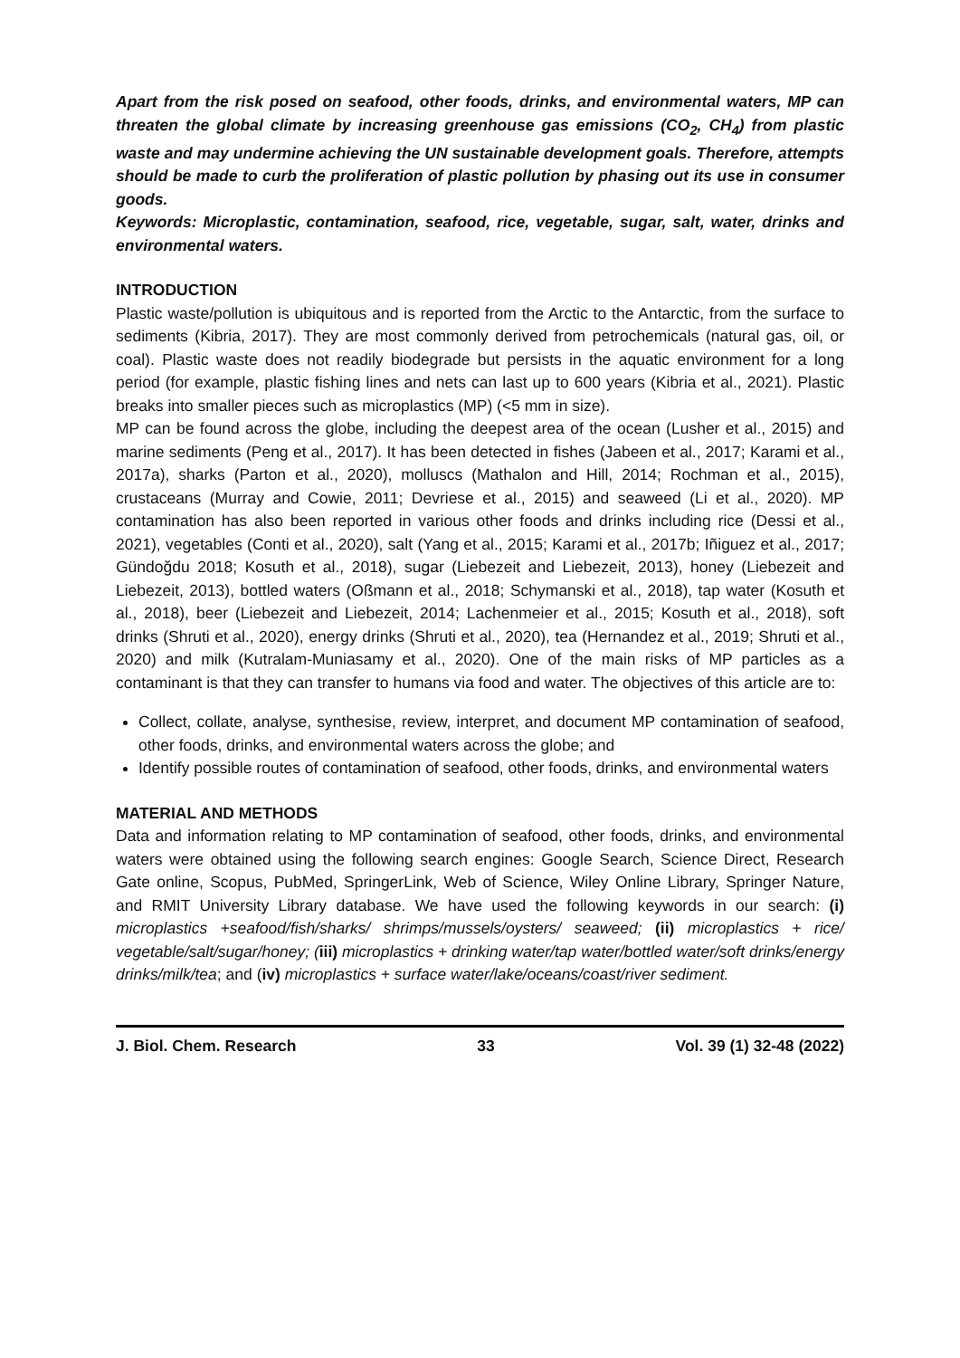Apart from the risk posed on seafood, other foods, drinks, and environmental waters, MP can threaten the global climate by increasing greenhouse gas emissions (CO<sub>2</sub>, CH<sub>4</sub>) from plastic waste and may undermine achieving the UN sustainable development goals. Therefore, attempts should be made to curb the proliferation of plastic pollution by phasing out its use in consumer goods.
Keywords: Microplastic, contamination, seafood, rice, vegetable, sugar, salt, water, drinks and environmental waters.
INTRODUCTION
Plastic waste/pollution is ubiquitous and is reported from the Arctic to the Antarctic, from the surface to sediments (Kibria, 2017). They are most commonly derived from petrochemicals (natural gas, oil, or coal). Plastic waste does not readily biodegrade but persists in the aquatic environment for a long period (for example, plastic fishing lines and nets can last up to 600 years (Kibria et al., 2021). Plastic breaks into smaller pieces such as microplastics (MP) (<5 mm in size).
MP can be found across the globe, including the deepest area of the ocean (Lusher et al., 2015) and marine sediments (Peng et al., 2017). It has been detected in fishes (Jabeen et al., 2017; Karami et al., 2017a), sharks (Parton et al., 2020), molluscs (Mathalon and Hill, 2014; Rochman et al., 2015), crustaceans (Murray and Cowie, 2011; Devriese et al., 2015) and seaweed (Li et al., 2020). MP contamination has also been reported in various other foods and drinks including rice (Dessi et al., 2021), vegetables (Conti et al., 2020), salt (Yang et al., 2015; Karami et al., 2017b; Iñiguez et al., 2017; Gündoğdu 2018; Kosuth et al., 2018), sugar (Liebezeit and Liebezeit, 2013), honey (Liebezeit and Liebezeit, 2013), bottled waters (Oßmann et al., 2018; Schymanski et al., 2018), tap water (Kosuth et al., 2018), beer (Liebezeit and Liebezeit, 2014; Lachenmeier et al., 2015; Kosuth et al., 2018), soft drinks (Shruti et al., 2020), energy drinks (Shruti et al., 2020), tea (Hernandez et al., 2019; Shruti et al., 2020) and milk (Kutralam-Muniasamy et al., 2020). One of the main risks of MP particles as a contaminant is that they can transfer to humans via food and water. The objectives of this article are to:
Collect, collate, analyse, synthesise, review, interpret, and document MP contamination of seafood, other foods, drinks, and environmental waters across the globe; and
Identify possible routes of contamination of seafood, other foods, drinks, and environmental waters
MATERIAL AND METHODS
Data and information relating to MP contamination of seafood, other foods, drinks, and environmental waters were obtained using the following search engines: Google Search, Science Direct, Research Gate online, Scopus, PubMed, SpringerLink, Web of Science, Wiley Online Library, Springer Nature, and RMIT University Library database. We have used the following keywords in our search: (i) microplastics +seafood/fish/sharks/ shrimps/mussels/oysters/ seaweed; (ii) microplastics + rice/ vegetable/salt/sugar/honey; (iii) microplastics + drinking water/tap water/bottled water/soft drinks/energy drinks/milk/tea; and (iv) microplastics + surface water/lake/oceans/coast/river sediment.
J. Biol. Chem. Research 33 Vol. 39 (1) 32-48 (2022)